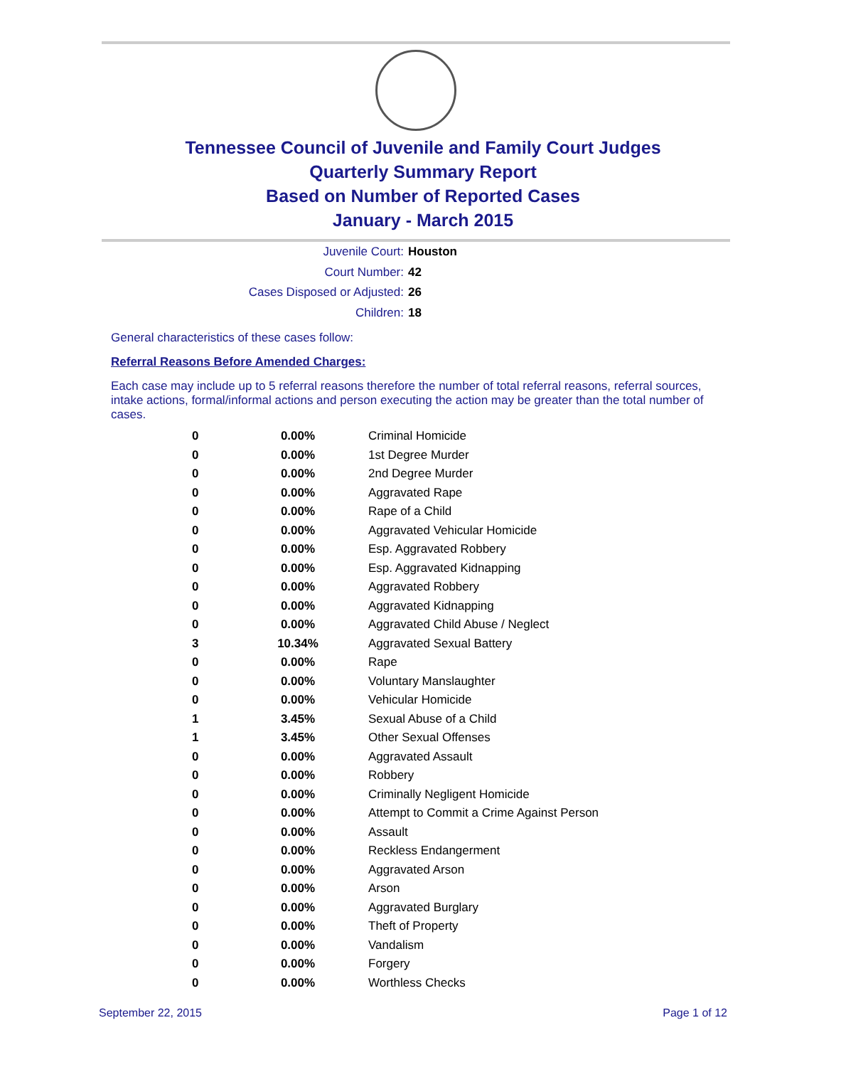Tennessee Council of Juvenile and Family Court Judges
Quarterly Summary Report
Based on Number of Reported Cases
January - March 2015
Juvenile Court: Houston
Court Number: 42
Cases Disposed or Adjusted: 26
Children: 18
General characteristics of these cases follow:
Referral Reasons Before Amended Charges:
Each case may include up to 5 referral reasons therefore the number of total referral reasons, referral sources, intake actions, formal/informal actions and person executing the action may be greater than the total number of cases.
| 0 | 0.00% | Criminal Homicide |
| 0 | 0.00% | 1st Degree Murder |
| 0 | 0.00% | 2nd Degree Murder |
| 0 | 0.00% | Aggravated Rape |
| 0 | 0.00% | Rape of a Child |
| 0 | 0.00% | Aggravated Vehicular Homicide |
| 0 | 0.00% | Esp. Aggravated Robbery |
| 0 | 0.00% | Esp. Aggravated Kidnapping |
| 0 | 0.00% | Aggravated Robbery |
| 0 | 0.00% | Aggravated Kidnapping |
| 0 | 0.00% | Aggravated Child Abuse / Neglect |
| 3 | 10.34% | Aggravated Sexual Battery |
| 0 | 0.00% | Rape |
| 0 | 0.00% | Voluntary Manslaughter |
| 0 | 0.00% | Vehicular Homicide |
| 1 | 3.45% | Sexual Abuse of a Child |
| 1 | 3.45% | Other Sexual Offenses |
| 0 | 0.00% | Aggravated Assault |
| 0 | 0.00% | Robbery |
| 0 | 0.00% | Criminally Negligent Homicide |
| 0 | 0.00% | Attempt to Commit a Crime Against Person |
| 0 | 0.00% | Assault |
| 0 | 0.00% | Reckless Endangerment |
| 0 | 0.00% | Aggravated Arson |
| 0 | 0.00% | Arson |
| 0 | 0.00% | Aggravated Burglary |
| 0 | 0.00% | Theft of Property |
| 0 | 0.00% | Vandalism |
| 0 | 0.00% | Forgery |
| 0 | 0.00% | Worthless Checks |
September 22, 2015 Page 1 of 12